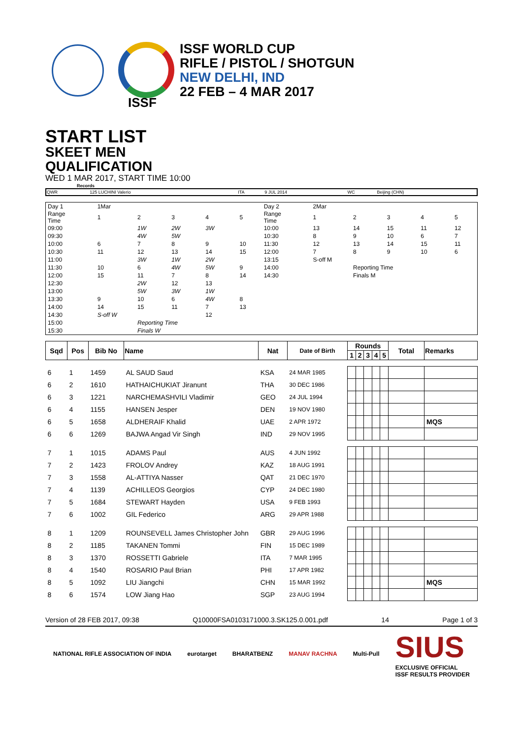ISSF
ISSF WORLD CUP
RIFLE / PISTOL / SHOTGUN
NEW DELHI, IND
22 FEB – 4 MAR 2017
START LIST
SKEET MEN
QUALIFICATION
WED 1 MAR 2017, START TIME 10:00
Records
| QWR | 125 LUCHINI Valerio | ITA | 9 JUL 2014 | WC | Beijing (CHN) |
| Day 1 | 1Mar | | | | | Day 2 | 2Mar | | | | |
| Range Time | 1 | 2 | 3 | 4 | 5 | Range Time | 1 | 2 | 3 | 4 | 5 |
| 09:00 | | 1W | 2W | 3W | | 10:00 | 13 | 14 | 15 | 11 | 12 |
| 09:30 | | 4W | 5W | | | 10:30 | 8 | 9 | 10 | 6 | 7 |
| 10:00 | 6 | 7 | 8 | 9 | 10 | 11:30 | 12 | 13 | 14 | 15 | 11 |
| 10:30 | 11 | 12 | 13 | 14 | 15 | 12:00 | 7 | 8 | 9 | 10 | 6 |
| 11:00 | | 3W | 1W | 2W | | 13:15 | S-off M | | | | |
| 11:30 | 10 | 6 | 4W | 5W | 9 | 14:00 | | Reporting Time | | | |
| 12:00 | 15 | 11 | 7 | 8 | 14 | 14:30 | | Finals M | | | |
| 12:30 | | 2W | 12 | 13 | | | | | | | |
| 13:00 | | 5W | 3W | 1W | | | | | | | |
| 13:30 | 9 | 10 | 6 | 4W | 8 | | | | | | |
| 14:00 | 14 | 15 | 11 | 7 | 13 | | | | | | |
| 14:30 | S-off W | | | 12 | | | | | | | |
| 15:00 | | Reporting Time | | | | | | | | | |
| 15:30 | | Finals W | | | | | | | | | |
| Sqd | Pos | Bib No | Name | Nat | Date of Birth | Rounds | | | | | Total | Remarks |
| --- | --- | --- | --- | --- | --- | --- | --- | --- | --- | --- | --- | --- |
| | | | | | | 1 | 2 | 3 | 4 | 5 | | |
| 6 | 1 | 1459 | AL SAUD Saud | KSA | 24 MAR 1985 | | | | | | | |
| 6 | 2 | 1610 | HATHAICHUKIAT Jiranunt | THA | 30 DEC 1986 | | | | | | | |
| 6 | 3 | 1221 | NARCHEMASHVILI Vladimir | GEO | 24 JUL 1994 | | | | | | | |
| 6 | 4 | 1155 | HANSEN Jesper | DEN | 19 NOV 1980 | | | | | | | |
| 6 | 5 | 1658 | ALDHERAIF Khalid | UAE | 2 APR 1972 | | | | | | | MQS |
| 6 | 6 | 1269 | BAJWA Angad Vir Singh | IND | 29 NOV 1995 | | | | | | | |
| 7 | 1 | 1015 | ADAMS Paul | AUS | 4 JUN 1992 | | | | | | | |
| 7 | 2 | 1423 | FROLOV Andrey | KAZ | 18 AUG 1991 | | | | | | | |
| 7 | 3 | 1558 | AL-ATTIYA Nasser | QAT | 21 DEC 1970 | | | | | | | |
| 7 | 4 | 1139 | ACHILLEOS Georgios | CYP | 24 DEC 1980 | | | | | | | |
| 7 | 5 | 1684 | STEWART Hayden | USA | 9 FEB 1993 | | | | | | | |
| 7 | 6 | 1002 | GIL Federico | ARG | 29 APR 1988 | | | | | | | |
| 8 | 1 | 1209 | ROUNSEVELL James Christopher John | GBR | 29 AUG 1996 | | | | | | | |
| 8 | 2 | 1185 | TAKANEN Tommi | FIN | 15 DEC 1989 | | | | | | | |
| 8 | 3 | 1370 | ROSSETTI Gabriele | ITA | 7 MAR 1995 | | | | | | | |
| 8 | 4 | 1540 | ROSARIO Paul Brian | PHI | 17 APR 1982 | | | | | | | |
| 8 | 5 | 1092 | LIU Jiangchi | CHN | 15 MAR 1992 | | | | | | | MQS |
| 8 | 6 | 1574 | LOW Jiang Hao | SGP | 23 AUG 1994 | | | | | | | |
Version of 28 FEB 2017, 09:38 Q10000FSA0103171000.3.SK125.0.001.pdf 14 Page 1 of 3
NATIONAL RIFLE ASSOCIATION OF INDIA eurotarget BHARATBENZ MANAV RACHNA Multi-Pull SIUS
EXCLUSIVE OFFICIAL
ISSF RESULTS PROVIDER